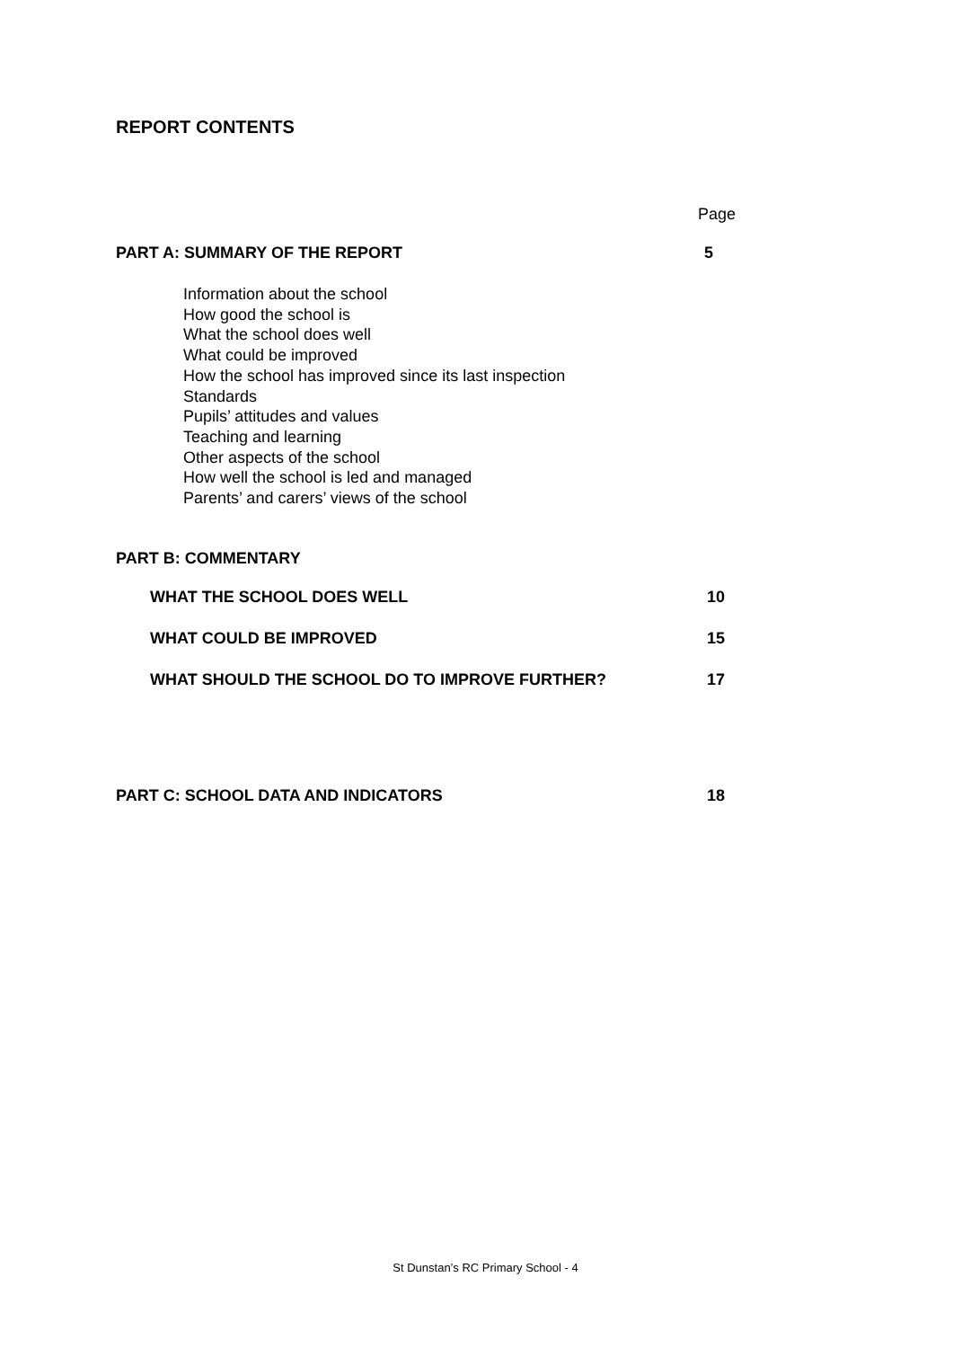REPORT CONTENTS
Page
PART A: SUMMARY OF THE REPORT 5
Information about the school
How good the school is
What the school does well
What could be improved
How the school has improved since its last inspection
Standards
Pupils’ attitudes and values
Teaching and learning
Other aspects of the school
How well the school is led and managed
Parents’ and carers’ views of the school
PART B: COMMENTARY
WHAT THE SCHOOL DOES WELL 10
WHAT COULD BE IMPROVED 15
WHAT SHOULD THE SCHOOL DO TO IMPROVE FURTHER? 17
PART C: SCHOOL DATA AND INDICATORS 18
St Dunstan’s RC Primary School - 4